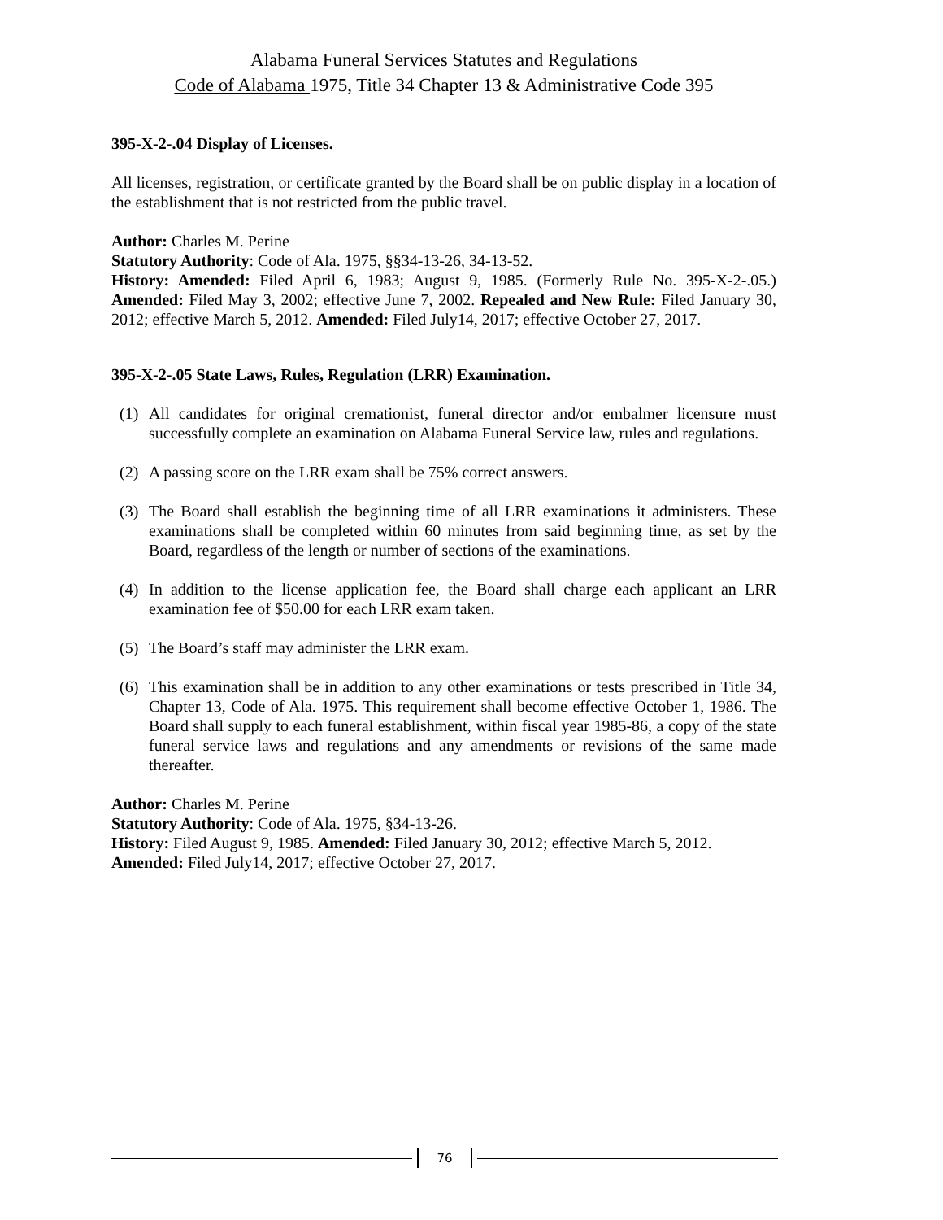Alabama Funeral Services Statutes and Regulations
Code of Alabama 1975, Title 34 Chapter 13 & Administrative Code 395
395-X-2-.04 Display of Licenses.
All licenses, registration, or certificate granted by the Board shall be on public display in a location of the establishment that is not restricted from the public travel.
Author: Charles M. Perine
Statutory Authority: Code of Ala. 1975, §§34-13-26, 34-13-52.
History: Amended: Filed April 6, 1983; August 9, 1985. (Formerly Rule No. 395-X-2-.05.) Amended: Filed May 3, 2002; effective June 7, 2002. Repealed and New Rule: Filed January 30, 2012; effective March 5, 2012. Amended: Filed July14, 2017; effective October 27, 2017.
395-X-2-.05 State Laws, Rules, Regulation (LRR) Examination.
(1) All candidates for original cremationist, funeral director and/or embalmer licensure must successfully complete an examination on Alabama Funeral Service law, rules and regulations.
(2) A passing score on the LRR exam shall be 75% correct answers.
(3) The Board shall establish the beginning time of all LRR examinations it administers. These examinations shall be completed within 60 minutes from said beginning time, as set by the Board, regardless of the length or number of sections of the examinations.
(4) In addition to the license application fee, the Board shall charge each applicant an LRR examination fee of $50.00 for each LRR exam taken.
(5) The Board’s staff may administer the LRR exam.
(6) This examination shall be in addition to any other examinations or tests prescribed in Title 34, Chapter 13, Code of Ala. 1975. This requirement shall become effective October 1, 1986. The Board shall supply to each funeral establishment, within fiscal year 1985-86, a copy of the state funeral service laws and regulations and any amendments or revisions of the same made thereafter.
Author: Charles M. Perine
Statutory Authority: Code of Ala. 1975, §34-13-26.
History: Filed August 9, 1985. Amended: Filed January 30, 2012; effective March 5, 2012. Amended: Filed July14, 2017; effective October 27, 2017.
76